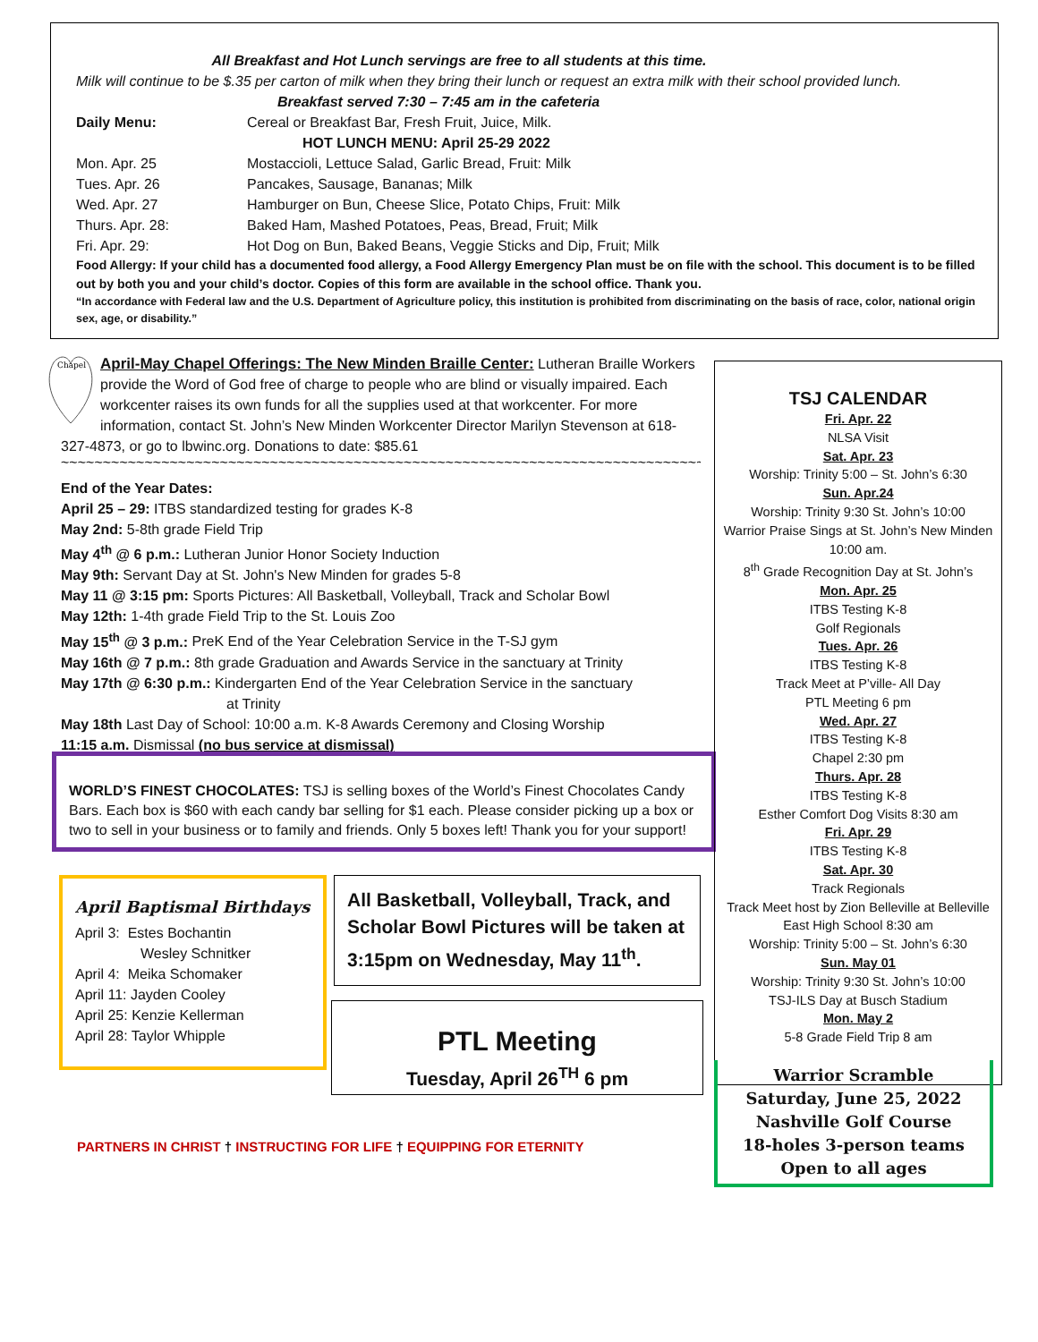All Breakfast and Hot Lunch servings are free to all students at this time.
Milk will continue to be $.35 per carton of milk when they bring their lunch or request an extra milk with their school provided lunch. Breakfast served 7:30 – 7:45 am in the cafeteria
| Daily Menu: | Cereal or Breakfast Bar, Fresh Fruit, Juice, Milk. |
| | HOT LUNCH MENU: April 25-29 2022 |
| Mon. Apr. 25 | Mostaccioli, Lettuce Salad, Garlic Bread, Fruit: Milk |
| Tues. Apr. 26 | Pancakes, Sausage, Bananas; Milk |
| Wed. Apr. 27 | Hamburger on Bun, Cheese Slice, Potato Chips, Fruit: Milk |
| Thurs. Apr. 28: | Baked Ham, Mashed Potatoes, Peas, Bread, Fruit; Milk |
| Fri. Apr. 29: | Hot Dog on Bun, Baked Beans, Veggie Sticks and Dip, Fruit; Milk |
Food Allergy: If your child has a documented food allergy, a Food Allergy Emergency Plan must be on file with the school. This document is to be filled out by both you and your child’s doctor. Copies of this form are available in the school office. Thank you.
“In accordance with Federal law and the U.S. Department of Agriculture policy, this institution is prohibited from discriminating on the basis of race, color, national origin sex, age, or disability.”
Chapel
April-May Chapel Offerings: The New Minden Braille Center: Lutheran Braille Workers provide the Word of God free of charge to people who are blind or visually impaired. Each workcenter raises its own funds for all the supplies used at that workcenter. For more information, contact St. John’s New Minden Workcenter Director Marilyn Stevenson at 618-327-4873, or go to lbwinc.org. Donations to date: $85.61
~~~~~~~~~~~~~~~~~~~~~~~~~~~~~~~~~~~~~~~~~~~~~~~~~~~~~~~~~~~~~~~~~~~~~~~~~~~~~~~
End of the Year Dates:
April 25 – 29: ITBS standardized testing for grades K-8
May 2nd: 5-8th grade Field Trip
May 4<sup>th</sup> @ 6 p.m.: Lutheran Junior Honor Society Induction
May 9th: Servant Day at St. John's New Minden for grades 5-8
May 11 @ 3:15 pm: Sports Pictures: All Basketball, Volleyball, Track and Scholar Bowl
May 12th: 1-4th grade Field Trip to the St. Louis Zoo
May 15<sup>th</sup> @ 3 p.m.: PreK End of the Year Celebration Service in the T-SJ gym
May 16th @ 7 p.m.: 8th grade Graduation and Awards Service in the sanctuary at Trinity
May 17th @ 6:30 p.m.: Kindergarten End of the Year Celebration Service in the sanctuary
at Trinity
May 18th Last Day of School: 10:00 a.m. K-8 Awards Ceremony and Closing Worship
11:15 a.m. Dismissal (no bus service at dismissal)
WORLD’S FINEST CHOCOLATES: TSJ is selling boxes of the World’s Finest Chocolates Candy Bars. Each box is $60 with each candy bar selling for $1 each. Please consider picking up a box or two to sell in your business or to family and friends. Only 5 boxes left! Thank you for your support!
April Baptismal Birthdays
April 3: Estes Bochantin
Wesley Schnitker
April 4: Meika Schomaker
April 11: Jayden Cooley
April 25: Kenzie Kellerman
April 28: Taylor Whipple
All Basketball, Volleyball, Track, and Scholar Bowl Pictures will be taken at 3:15pm on Wednesday, May 11<sup>th</sup>.
PTL Meeting
Tuesday, April 26<sup>TH</sup> 6 pm
TSJ CALENDAR
Fri. Apr. 22
NLSA Visit
Sat. Apr. 23
Worship: Trinity 5:00 – St. John’s 6:30
Sun. Apr.24
Worship: Trinity 9:30 St. John’s 10:00
Warrior Praise Sings at St. John’s New Minden 10:00 am.
8<sup>th</sup> Grade Recognition Day at St. John’s
Mon. Apr. 25
ITBS Testing K-8
Golf Regionals
Tues. Apr. 26
ITBS Testing K-8
Track Meet at P’ville- All Day
PTL Meeting 6 pm
Wed. Apr. 27
ITBS Testing K-8
Chapel 2:30 pm
Thurs. Apr. 28
ITBS Testing K-8
Esther Comfort Dog Visits 8:30 am
Fri. Apr. 29
ITBS Testing K-8
Sat. Apr. 30
Track Regionals
Track Meet host by Zion Belleville at Belleville East High School 8:30 am
Worship: Trinity 5:00 – St. John’s 6:30
Sun. May 01
Worship: Trinity 9:30 St. John’s 10:00
TSJ-ILS Day at Busch Stadium
Mon. May 2
5-8 Grade Field Trip 8 am
Warrior Scramble
Saturday, June 25, 2022
Nashville Golf Course
18-holes 3-person teams
Open to all ages
PARTNERS IN CHRIST † INSTRUCTING FOR LIFE † EQUIPPING FOR ETERNITY